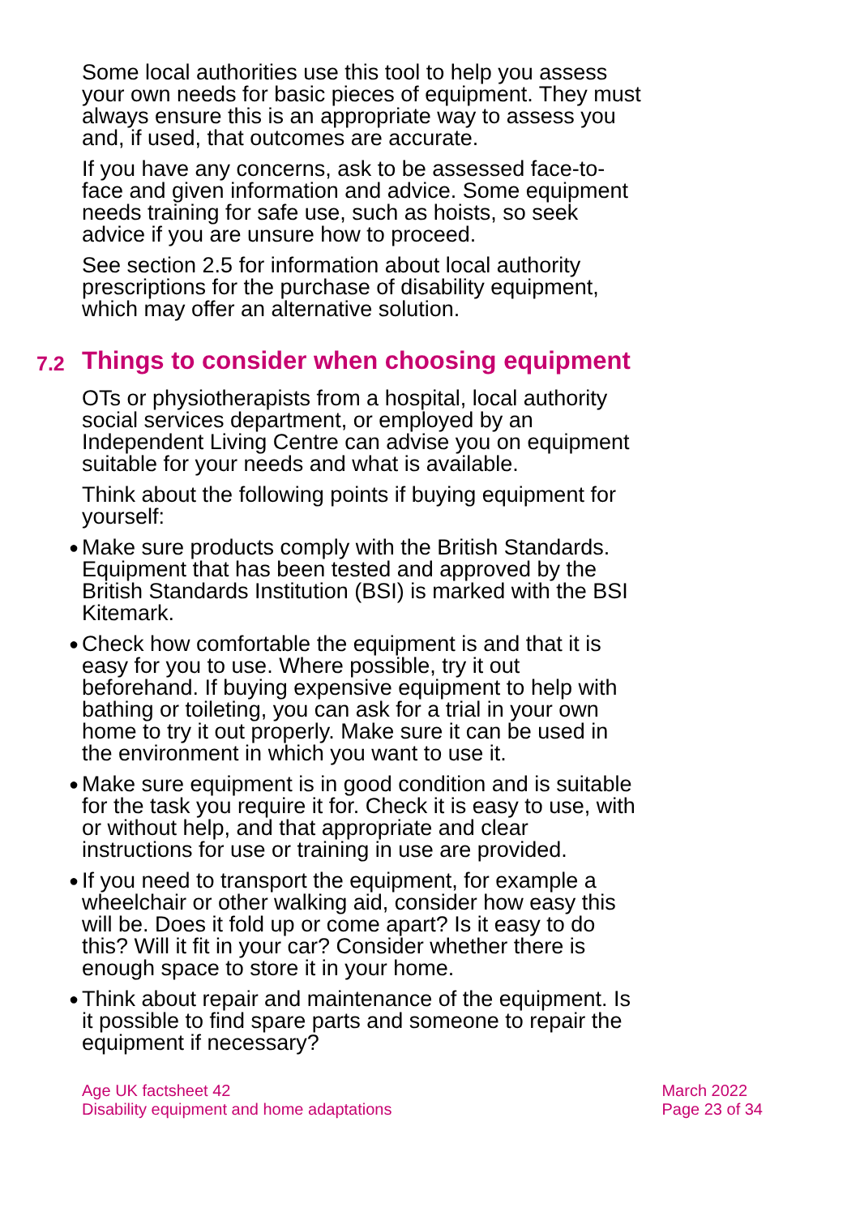Some local authorities use this tool to help you assess your own needs for basic pieces of equipment. They must always ensure this is an appropriate way to assess you and, if used, that outcomes are accurate.
If you have any concerns, ask to be assessed face-to-face and given information and advice. Some equipment needs training for safe use, such as hoists, so seek advice if you are unsure how to proceed.
See section 2.5 for information about local authority prescriptions for the purchase of disability equipment, which may offer an alternative solution.
7.2 Things to consider when choosing equipment
OTs or physiotherapists from a hospital, local authority social services department, or employed by an Independent Living Centre can advise you on equipment suitable for your needs and what is available.
Think about the following points if buying equipment for yourself:
● Make sure products comply with the British Standards. Equipment that has been tested and approved by the British Standards Institution (BSI) is marked with the BSI Kitemark.
● Check how comfortable the equipment is and that it is easy for you to use. Where possible, try it out beforehand. If buying expensive equipment to help with bathing or toileting, you can ask for a trial in your own home to try it out properly. Make sure it can be used in the environment in which you want to use it.
● Make sure equipment is in good condition and is suitable for the task you require it for. Check it is easy to use, with or without help, and that appropriate and clear instructions for use or training in use are provided.
● If you need to transport the equipment, for example a wheelchair or other walking aid, consider how easy this will be. Does it fold up or come apart? Is it easy to do this? Will it fit in your car? Consider whether there is enough space to store it in your home.
● Think about repair and maintenance of the equipment. Is it possible to find spare parts and someone to repair the equipment if necessary?
Age UK factsheet 42
Disability equipment and home adaptations
March 2022
Page 23 of 34